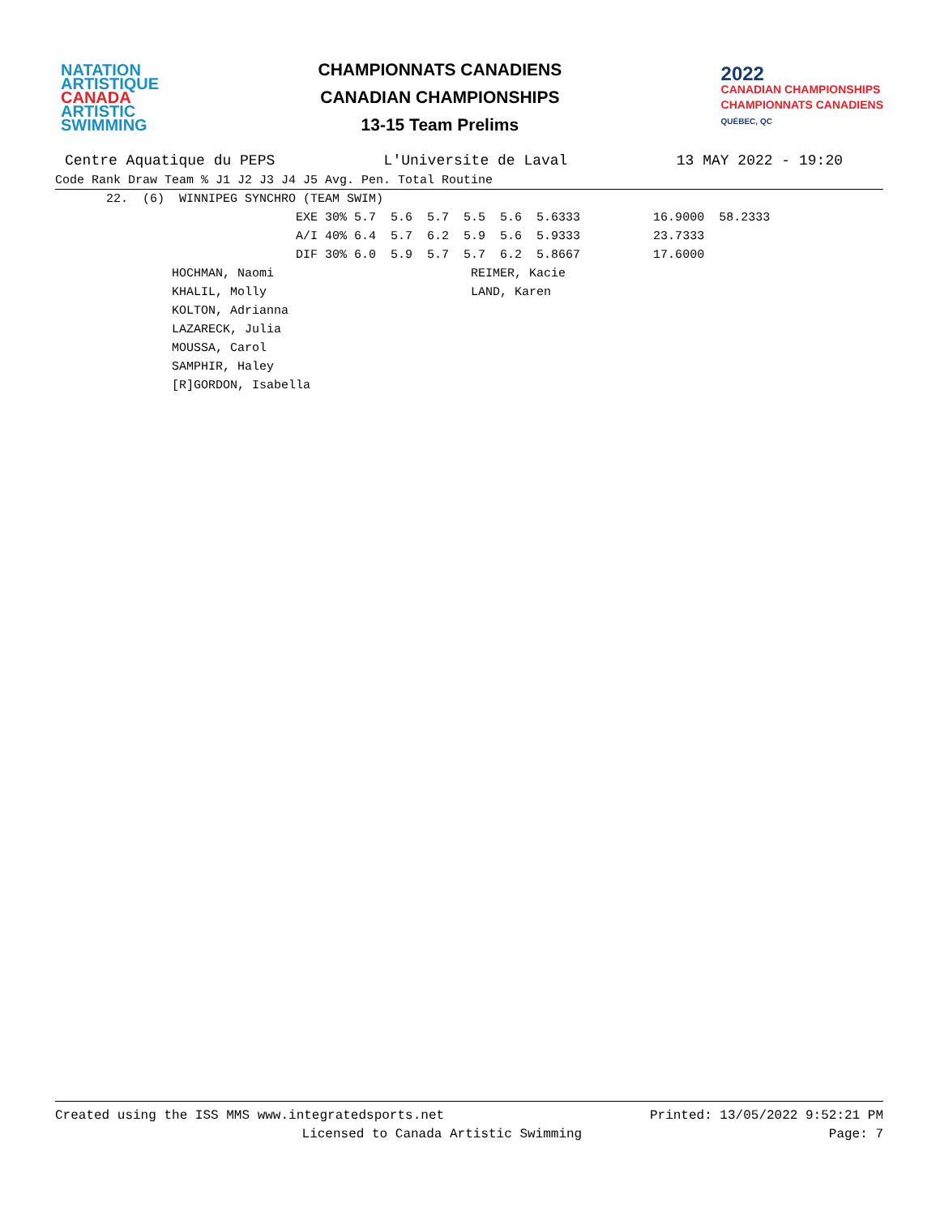NATATION
ARTISTIQUE
CANADA
ARTISTIC
SWIMMING
CHAMPIONNATS CANADIENS
CANADIAN CHAMPIONSHIPS
13-15 Team Prelims
2022
CANADIAN CHAMPIONSHIPS
CHAMPIONNATS CANADIENS
QUÉBEC, QC
Centre Aquatique du PEPS L'Universite de Laval 13 MAY 2022 - 19:20
| Code Rank Draw Team % J1 J2 J3 J4 J5 Avg. Pen. Total Routine |
| --- |
| 22. (6) WINNIPEG SYNCHRO (TEAM SWIM) |
| EXE 30% 5.7 5.6 5.7 5.5 5.6 5.6333 16.9000 58.2333 |
| A/I 40% 6.4 5.7 6.2 5.9 5.6 5.9333 23.7333 |
| DIF 30% 6.0 5.9 5.7 5.7 6.2 5.8667 17.6000 |
| HOCHMAN, Naomi REIMER, Kacie |
| KHALIL, Molly LAND, Karen |
| KOLTON, Adrianna |
| LAZARECK, Julia |
| MOUSSA, Carol |
| SAMPHIR, Haley |
| [R]GORDON, Isabella |
Created using the ISS MMS www.integratedsports.net Printed: 13/05/2022 9:52:21 PM
Licensed to Canada Artistic Swimming Page: 7